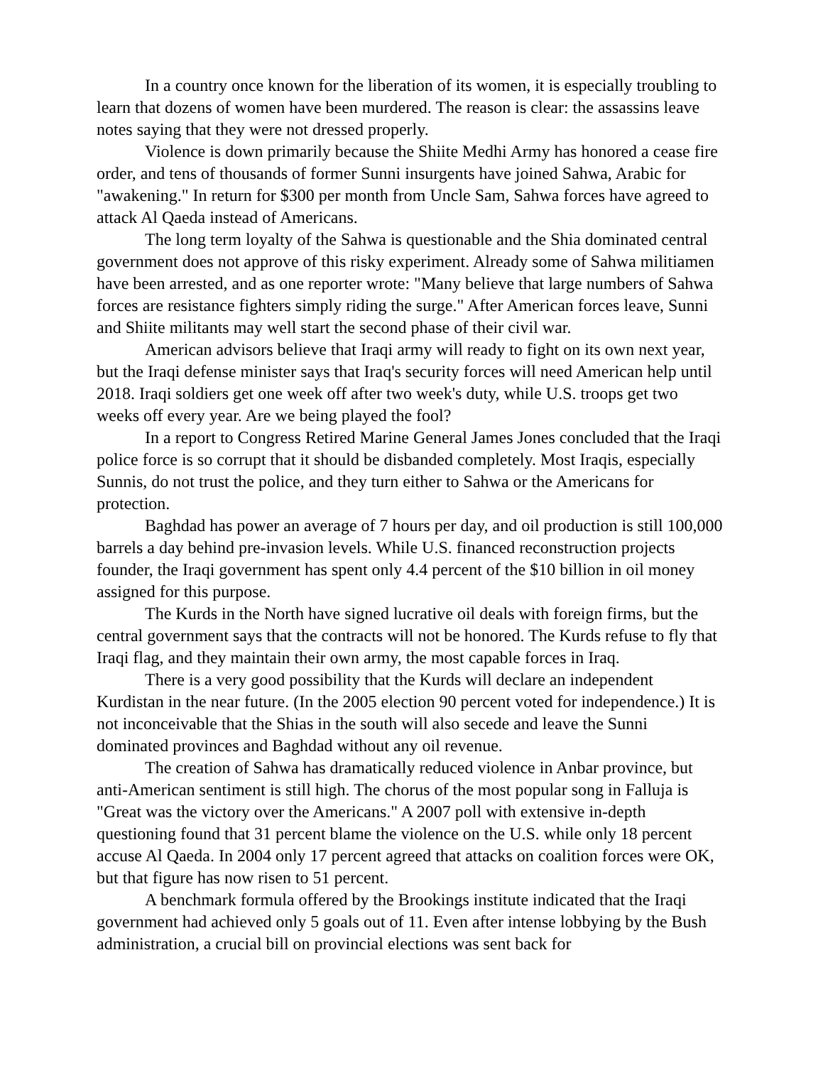In a country once known for the liberation of its women, it is especially troubling to learn that dozens of women have been murdered. The reason is clear: the assassins leave notes saying that they were not dressed properly.
Violence is down primarily because the Shiite Medhi Army has honored a cease fire order, and tens of thousands of former Sunni insurgents have joined Sahwa, Arabic for "awakening." In return for $300 per month from Uncle Sam, Sahwa forces have agreed to attack Al Qaeda instead of Americans.
The long term loyalty of the Sahwa is questionable and the Shia dominated central government does not approve of this risky experiment. Already some of Sahwa militiamen have been arrested, and as one reporter wrote: "Many believe that large numbers of Sahwa forces are resistance fighters simply riding the surge." After American forces leave, Sunni and Shiite militants may well start the second phase of their civil war.
American advisors believe that Iraqi army will ready to fight on its own next year, but the Iraqi defense minister says that Iraq's security forces will need American help until 2018. Iraqi soldiers get one week off after two week's duty, while U.S. troops get two weeks off every year. Are we being played the fool?
In a report to Congress Retired Marine General James Jones concluded that the Iraqi police force is so corrupt that it should be disbanded completely. Most Iraqis, especially Sunnis, do not trust the police, and they turn either to Sahwa or the Americans for protection.
Baghdad has power an average of 7 hours per day, and oil production is still 100,000 barrels a day behind pre-invasion levels. While U.S. financed reconstruction projects founder, the Iraqi government has spent only 4.4 percent of the $10 billion in oil money assigned for this purpose.
The Kurds in the North have signed lucrative oil deals with foreign firms, but the central government says that the contracts will not be honored. The Kurds refuse to fly that Iraqi flag, and they maintain their own army, the most capable forces in Iraq.
There is a very good possibility that the Kurds will declare an independent Kurdistan in the near future. (In the 2005 election 90 percent voted for independence.) It is not inconceivable that the Shias in the south will also secede and leave the Sunni dominated provinces and Baghdad without any oil revenue.
The creation of Sahwa has dramatically reduced violence in Anbar province, but anti-American sentiment is still high. The chorus of the most popular song in Falluja is "Great was the victory over the Americans." A 2007 poll with extensive in-depth questioning found that 31 percent blame the violence on the U.S. while only 18 percent accuse Al Qaeda. In 2004 only 17 percent agreed that attacks on coalition forces were OK, but that figure has now risen to 51 percent.
A benchmark formula offered by the Brookings institute indicated that the Iraqi government had achieved only 5 goals out of 11. Even after intense lobbying by the Bush administration, a crucial bill on provincial elections was sent back for